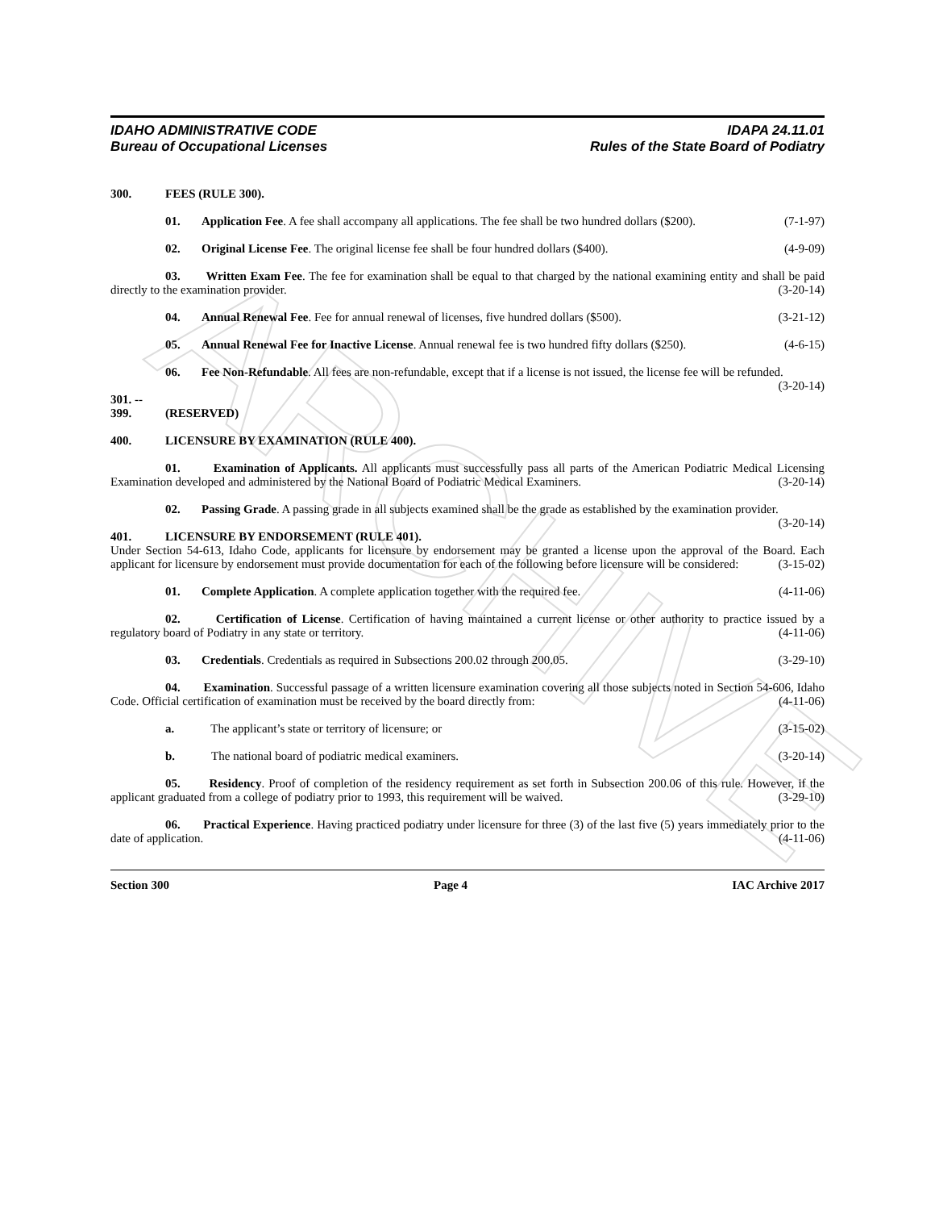ARCHIVE
IDAHO ADMINISTRATIVE CODE
Bureau of Occupational Licenses
IDAPA 24.11.01
Rules of the State Board of Podiatry
300. FEES (RULE 300).
01. Application Fee. A fee shall accompany all applications. The fee shall be two hundred dollars ($200). (7-1-97)
02. Original License Fee. The original license fee shall be four hundred dollars ($400). (4-9-09)
03. Written Exam Fee. The fee for examination shall be equal to that charged by the national examining entity and shall be paid directly to the examination provider. (3-20-14)
04. Annual Renewal Fee. Fee for annual renewal of licenses, five hundred dollars ($500). (3-21-12)
05. Annual Renewal Fee for Inactive License. Annual renewal fee is two hundred fifty dollars ($250). (4-6-15)
06. Fee Non-Refundable. All fees are non-refundable, except that if a license is not issued, the license fee will be refunded. (3-20-14)
301. -- 399. (RESERVED)
400. LICENSURE BY EXAMINATION (RULE 400).
01. Examination of Applicants. All applicants must successfully pass all parts of the American Podiatric Medical Licensing Examination developed and administered by the National Board of Podiatric Medical Examiners. (3-20-14)
02. Passing Grade. A passing grade in all subjects examined shall be the grade as established by the examination provider. (3-20-14)
401. LICENSURE BY ENDORSEMENT (RULE 401).
Under Section 54-613, Idaho Code, applicants for licensure by endorsement may be granted a license upon the approval of the Board. Each applicant for licensure by endorsement must provide documentation for each of the following before licensure will be considered: (3-15-02)
01. Complete Application. A complete application together with the required fee. (4-11-06)
02. Certification of License. Certification of having maintained a current license or other authority to practice issued by a regulatory board of Podiatry in any state or territory. (4-11-06)
03. Credentials. Credentials as required in Subsections 200.02 through 200.05. (3-29-10)
04. Examination. Successful passage of a written licensure examination covering all those subjects noted in Section 54-606, Idaho Code. Official certification of examination must be received by the board directly from: (4-11-06)
a. The applicant’s state or territory of licensure; or (3-15-02)
b. The national board of podiatric medical examiners. (3-20-14)
05. Residency. Proof of completion of the residency requirement as set forth in Subsection 200.06 of this rule. However, if the applicant graduated from a college of podiatry prior to 1993, this requirement will be waived. (3-29-10)
06. Practical Experience. Having practiced podiatry under licensure for three (3) of the last five (5) years immediately prior to the date of application. (4-11-06)
Section 300 Page 4 IAC Archive 2017